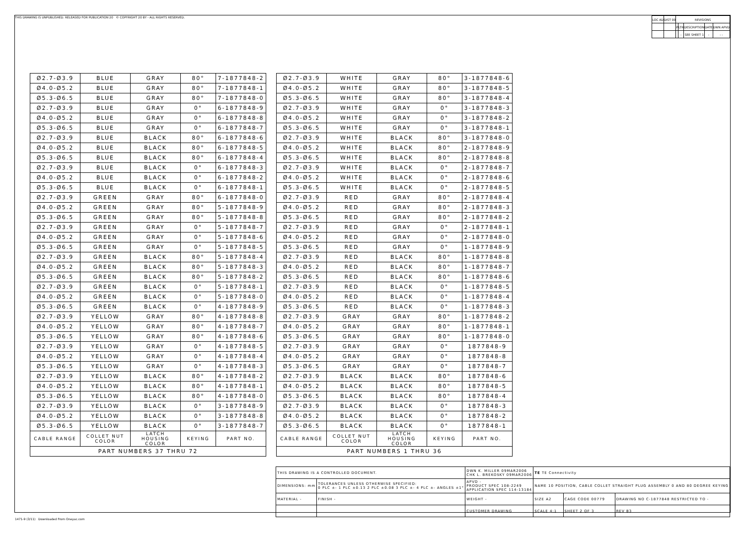THIS DRAWING IS UNPUBLISHED. RELEASED FOR PUBLICATION 20 © COPYRIGHT 20 BY - ALL RIGHTS RESERVED.
| LOC AD | DIST 00 | REVISIONS | | | | |
| | | P | LTR | DESCRIPTION | DATE | DWN APVD |
| | | | - | SEE SHEET 1 | - | - - |
| Ø2.7-Ø3.9 | BLUE | GRAY | 80° | 7-1877848-2 |
| Ø4.0-Ø5.2 | BLUE | GRAY | 80° | 7-1877848-1 |
| Ø5.3-Ø6.5 | BLUE | GRAY | 80° | 7-1877848-0 |
| Ø2.7-Ø3.9 | BLUE | GRAY | 0° | 6-1877848-9 |
| Ø4.0-Ø5.2 | BLUE | GRAY | 0° | 6-1877848-8 |
| Ø5.3-Ø6.5 | BLUE | GRAY | 0° | 6-1877848-7 |
| Ø2.7-Ø3.9 | BLUE | BLACK | 80° | 6-1877848-6 |
| Ø4.0-Ø5.2 | BLUE | BLACK | 80° | 6-1877848-5 |
| Ø5.3-Ø6.5 | BLUE | BLACK | 80° | 6-1877848-4 |
| Ø2.7-Ø3.9 | BLUE | BLACK | 0° | 6-1877848-3 |
| Ø4.0-Ø5.2 | BLUE | BLACK | 0° | 6-1877848-2 |
| Ø5.3-Ø6.5 | BLUE | BLACK | 0° | 6-1877848-1 |
| Ø2.7-Ø3.9 | GREEN | GRAY | 80° | 6-1877848-0 |
| Ø4.0-Ø5.2 | GREEN | GRAY | 80° | 5-1877848-9 |
| Ø5.3-Ø6.5 | GREEN | GRAY | 80° | 5-1877848-8 |
| Ø2.7-Ø3.9 | GREEN | GRAY | 0° | 5-1877848-7 |
| Ø4.0-Ø5.2 | GREEN | GRAY | 0° | 5-1877848-6 |
| Ø5.3-Ø6.5 | GREEN | GRAY | 0° | 5-1877848-5 |
| Ø2.7-Ø3.9 | GREEN | BLACK | 80° | 5-1877848-4 |
| Ø4.0-Ø5.2 | GREEN | BLACK | 80° | 5-1877848-3 |
| Ø5.3-Ø6.5 | GREEN | BLACK | 80° | 5-1877848-2 |
| Ø2.7-Ø3.9 | GREEN | BLACK | 0° | 5-1877848-1 |
| Ø4.0-Ø5.2 | GREEN | BLACK | 0° | 5-1877848-0 |
| Ø5.3-Ø6.5 | GREEN | BLACK | 0° | 4-1877848-9 |
| Ø2.7-Ø3.9 | YELLOW | GRAY | 80° | 4-1877848-8 |
| Ø4.0-Ø5.2 | YELLOW | GRAY | 80° | 4-1877848-7 |
| Ø5.3-Ø6.5 | YELLOW | GRAY | 80° | 4-1877848-6 |
| Ø2.7-Ø3.9 | YELLOW | GRAY | 0° | 4-1877848-5 |
| Ø4.0-Ø5.2 | YELLOW | GRAY | 0° | 4-1877848-4 |
| Ø5.3-Ø6.5 | YELLOW | GRAY | 0° | 4-1877848-3 |
| Ø2.7-Ø3.9 | YELLOW | BLACK | 80° | 4-1877848-2 |
| Ø4.0-Ø5.2 | YELLOW | BLACK | 80° | 4-1877848-1 |
| Ø5.3-Ø6.5 | YELLOW | BLACK | 80° | 4-1877848-0 |
| Ø2.7-Ø3.9 | YELLOW | BLACK | 0° | 3-1877848-9 |
| Ø4.0-Ø5.2 | YELLOW | BLACK | 0° | 3-1877848-8 |
| Ø5.3-Ø6.5 | YELLOW | BLACK | 0° | 3-1877848-7 |
| CABLE RANGE | COLLET NUT COLOR | LATCH HOUSING COLOR | KEYING | PART NO. |
| PART NUMBERS 37 THRU 72 | | | | |
| Ø2.7-Ø3.9 | WHITE | GRAY | 80° | 3-1877848-6 |
| Ø4.0-Ø5.2 | WHITE | GRAY | 80° | 3-1877848-5 |
| Ø5.3-Ø6.5 | WHITE | GRAY | 80° | 3-1877848-4 |
| Ø2.7-Ø3.9 | WHITE | GRAY | 0° | 3-1877848-3 |
| Ø4.0-Ø5.2 | WHITE | GRAY | 0° | 3-1877848-2 |
| Ø5.3-Ø6.5 | WHITE | GRAY | 0° | 3-1877848-1 |
| Ø2.7-Ø3.9 | WHITE | BLACK | 80° | 3-1877848-0 |
| Ø4.0-Ø5.2 | WHITE | BLACK | 80° | 2-1877848-9 |
| Ø5.3-Ø6.5 | WHITE | BLACK | 80° | 2-1877848-8 |
| Ø2.7-Ø3.9 | WHITE | BLACK | 0° | 2-1877848-7 |
| Ø4.0-Ø5.2 | WHITE | BLACK | 0° | 2-1877848-6 |
| Ø5.3-Ø6.5 | WHITE | BLACK | 0° | 2-1877848-5 |
| Ø2.7-Ø3.9 | RED | GRAY | 80° | 2-1877848-4 |
| Ø4.0-Ø5.2 | RED | GRAY | 80° | 2-1877848-3 |
| Ø5.3-Ø6.5 | RED | GRAY | 80° | 2-1877848-2 |
| Ø2.7-Ø3.9 | RED | GRAY | 0° | 2-1877848-1 |
| Ø4.0-Ø5.2 | RED | GRAY | 0° | 2-1877848-0 |
| Ø5.3-Ø6.5 | RED | GRAY | 0° | 1-1877848-9 |
| Ø2.7-Ø3.9 | RED | BLACK | 80° | 1-1877848-8 |
| Ø4.0-Ø5.2 | RED | BLACK | 80° | 1-1877848-7 |
| Ø5.3-Ø6.5 | RED | BLACK | 80° | 1-1877848-6 |
| Ø2.7-Ø3.9 | RED | BLACK | 0° | 1-1877848-5 |
| Ø4.0-Ø5.2 | RED | BLACK | 0° | 1-1877848-4 |
| Ø5.3-Ø6.5 | RED | BLACK | 0° | 1-1877848-3 |
| Ø2.7-Ø3.9 | GRAY | GRAY | 80° | 1-1877848-2 |
| Ø4.0-Ø5.2 | GRAY | GRAY | 80° | 1-1877848-1 |
| Ø5.3-Ø6.5 | GRAY | GRAY | 80° | 1-1877848-0 |
| Ø2.7-Ø3.9 | GRAY | GRAY | 0° | 1877848-9 |
| Ø4.0-Ø5.2 | GRAY | GRAY | 0° | 1877848-8 |
| Ø5.3-Ø6.5 | GRAY | GRAY | 0° | 1877848-7 |
| Ø2.7-Ø3.9 | BLACK | BLACK | 80° | 1877848-6 |
| Ø4.0-Ø5.2 | BLACK | BLACK | 80° | 1877848-5 |
| Ø5.3-Ø6.5 | BLACK | BLACK | 80° | 1877848-4 |
| Ø2.7-Ø3.9 | BLACK | BLACK | 0° | 1877848-3 |
| Ø4.0-Ø5.2 | BLACK | BLACK | 0° | 1877848-2 |
| Ø5.3-Ø6.5 | BLACK | BLACK | 0° | 1877848-1 |
| CABLE RANGE | COLLET NUT COLOR | LATCH HOUSING COLOR | KEYING | PART NO. |
| PART NUMBERS 1 THRU 36 | | | | |
| THIS DRAWING IS A CONTROLLED DOCUMENT. | | DWN K. MILLER 09MAR2006 CHK L. BREKOSKY 09MAR2006 | TE TE Connectivity | | |
| DIMENSIONS: mm | TOLERANCES UNLESS OTHERWISE SPECIFIED: 0 PLC ±- 1 PLC ±0.13 2 PLC ±0.08 3 PLC ±- 4 PLC ±- ANGLES ±1° | APVD - PRODUCT SPEC 108-2249 APPLICATION SPEC 114-13184 | NAME 10 POSITION, CABLE COLLET STRAIGHT PLUG ASSEMBLY 0 AND 80 DEGREE KEYING | | |
| MATERIAL - | FINISH - | WEIGHT - | SIZE A2 | CAGE CODE 00779 | DRAWING NO C-1877848 RESTRICTED TO - |
| | | CUSTOMER DRAWING | SCALE 4:1 | SHEET 2 OF 3 | REV B3 |
1471-9 (3/11) Downloaded From Oneyac.com